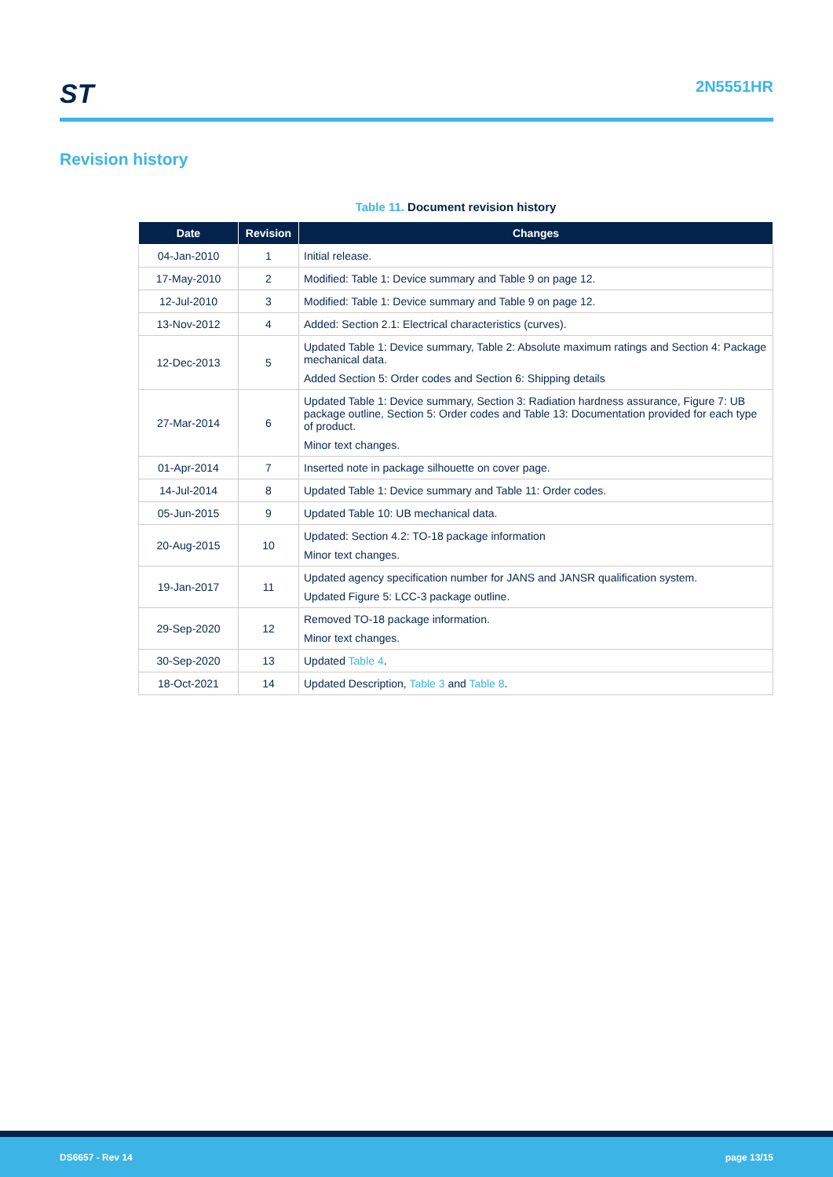ST
2N5551HR
Revision history
Table 11. Document revision history
| Date | Revision | Changes |
| --- | --- | --- |
| 04-Jan-2010 | 1 | Initial release. |
| 17-May-2010 | 2 | Modified: Table 1: Device summary and Table 9 on page 12. |
| 12-Jul-2010 | 3 | Modified: Table 1: Device summary and Table 9 on page 12. |
| 13-Nov-2012 | 4 | Added: Section 2.1: Electrical characteristics (curves). |
| 12-Dec-2013 | 5 | Updated Table 1: Device summary, Table 2: Absolute maximum ratings and Section 4: Package mechanical data. Added Section 5: Order codes and Section 6: Shipping details |
| 27-Mar-2014 | 6 | Updated Table 1: Device summary, Section 3: Radiation hardness assurance, Figure 7: UB package outline, Section 5: Order codes and Table 13: Documentation provided for each type of product. Minor text changes. |
| 01-Apr-2014 | 7 | Inserted note in package silhouette on cover page. |
| 14-Jul-2014 | 8 | Updated Table 1: Device summary and Table 11: Order codes. |
| 05-Jun-2015 | 9 | Updated Table 10: UB mechanical data. |
| 20-Aug-2015 | 10 | Updated: Section 4.2: TO-18 package information Minor text changes. |
| 19-Jan-2017 | 11 | Updated agency specification number for JANS and JANSR qualification system. Updated Figure 5: LCC-3 package outline. |
| 29-Sep-2020 | 12 | Removed TO-18 package information. Minor text changes. |
| 30-Sep-2020 | 13 | Updated Table 4 . |
| 18-Oct-2021 | 14 | Updated Description, Table 3 and Table 8 . |
DS6657 - Rev 14 page 13/15